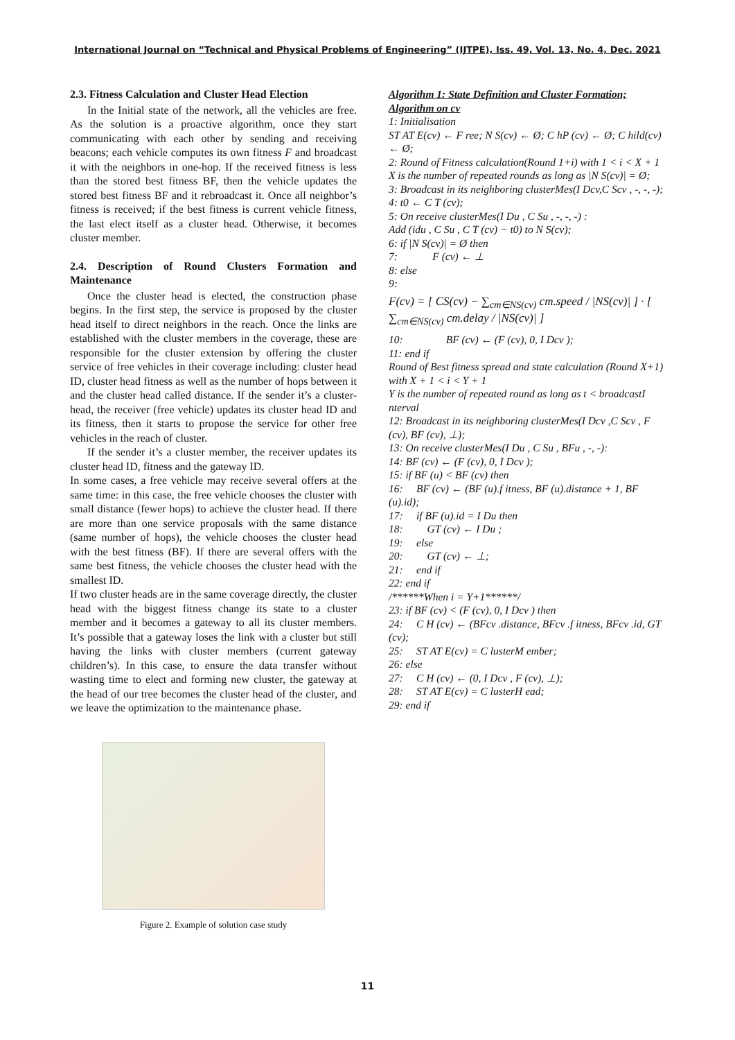International Journal on “Technical and Physical Problems of Engineering” (IJTPE), Iss. 49, Vol. 13, No. 4, Dec. 2021
2.3. Fitness Calculation and Cluster Head Election
In the Initial state of the network, all the vehicles are free. As the solution is a proactive algorithm, once they start communicating with each other by sending and receiving beacons; each vehicle computes its own fitness F and broadcast it with the neighbors in one-hop. If the received fitness is less than the stored best fitness BF, then the vehicle updates the stored best fitness BF and it rebroadcast it. Once all neighbor’s fitness is received; if the best fitness is current vehicle fitness, the last elect itself as a cluster head. Otherwise, it becomes cluster member.
2.4. Description of Round Clusters Formation and Maintenance
Once the cluster head is elected, the construction phase begins. In the first step, the service is proposed by the cluster head itself to direct neighbors in the reach. Once the links are established with the cluster members in the coverage, these are responsible for the cluster extension by offering the cluster service of free vehicles in their coverage including: cluster head ID, cluster head fitness as well as the number of hops between it and the cluster head called distance. If the sender it’s a cluster-head, the receiver (free vehicle) updates its cluster head ID and its fitness, then it starts to propose the service for other free vehicles in the reach of cluster.
If the sender it’s a cluster member, the receiver updates its cluster head ID, fitness and the gateway ID.
In some cases, a free vehicle may receive several offers at the same time: in this case, the free vehicle chooses the cluster with small distance (fewer hops) to achieve the cluster head. If there are more than one service proposals with the same distance (same number of hops), the vehicle chooses the cluster head with the best fitness (BF). If there are several offers with the same best fitness, the vehicle chooses the cluster head with the smallest ID.
If two cluster heads are in the same coverage directly, the cluster head with the biggest fitness change its state to a cluster member and it becomes a gateway to all its cluster members. It’s possible that a gateway loses the link with a cluster but still having the links with cluster members (current gateway children’s). In this case, to ensure the data transfer without wasting time to elect and forming new cluster, the gateway at the head of our tree becomes the cluster head of the cluster, and we leave the optimization to the maintenance phase.
Figure 2. Example of solution case study
Algorithm 1: State Definition and Cluster Formation; Algorithm on cv
1: Initialisation
ST AT E(cv) ← F ree; N S(cv) ← Ø; C hP (cv) ← Ø; C hild(cv) ← Ø;
2: Round of Fitness calculation(Round 1+i) with 1 < i < X + 1
X is the number of repeated rounds as long as |N S(cv)| = Ø;
3: Broadcast in its neighboring clusterMes(I Dcv,C Scv , -, -, -);
4: t0 ← C T (cv);
5: On receive clusterMes(I Du , C Su , -, -, -) :
Add (idu , C Su , C T (cv) − t0) to N S(cv);
6: if |N S(cv)| = Ø then
7: F (cv) ← ⊥
8: else
9:
F(cv) = [ CS(cv) − ∑<sub>cm∈NS(cv)</sub> cm.speed / |NS(cv)| ] · [ ∑<sub>cm∈NS(cv)</sub> cm.delay / |NS(cv)| ]
10: BF (cv) ← (F (cv), 0, I Dcv );
11: end if
Round of Best fitness spread and state calculation (Round X+1) with X + 1 < i < Y + 1
Y is the number of repeated round as long as t < broadcastI nterval
12: Broadcast in its neighboring clusterMes(I Dcv ,C Scv , F (cv), BF (cv), ⊥);
13: On receive clusterMes(I Du , C Su , BFu , -, -):
14: BF (cv) ← (F (cv), 0, I Dcv );
15: if BF (u) < BF (cv) then
16: BF (cv) ← (BF (u).f itness, BF (u).distance + 1, BF (u).id);
17: if BF (u).id = I Du then
18: GT (cv) ← I Du ;
19: else
20: GT (cv) ← ⊥;
21: end if
22: end if
/******When i = Y+1******/
23: if BF (cv) < (F (cv), 0, I Dcv ) then
24: C H (cv) ← (BFcv .distance, BFcv .f itness, BFcv .id, GT (cv);
25: ST AT E(cv) = C lusterM ember;
26: else
27: C H (cv) ← (0, I Dcv , F (cv), ⊥);
28: ST AT E(cv) = C lusterH ead;
29: end if
11